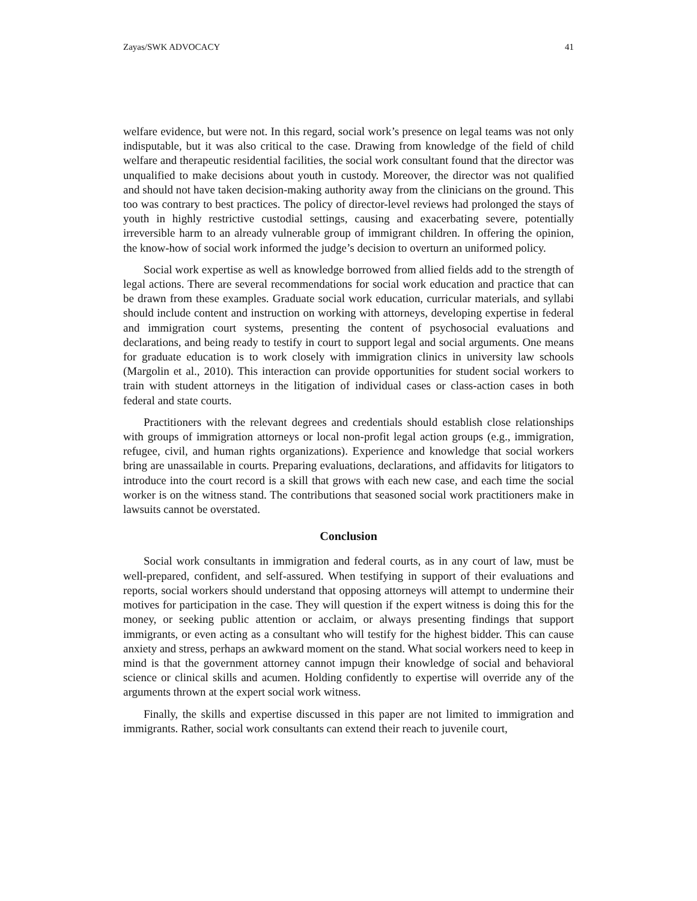Zayas/SWK ADVOCACY 41
welfare evidence, but were not. In this regard, social work’s presence on legal teams was not only indisputable, but it was also critical to the case. Drawing from knowledge of the field of child welfare and therapeutic residential facilities, the social work consultant found that the director was unqualified to make decisions about youth in custody. Moreover, the director was not qualified and should not have taken decision-making authority away from the clinicians on the ground. This too was contrary to best practices. The policy of director-level reviews had prolonged the stays of youth in highly restrictive custodial settings, causing and exacerbating severe, potentially irreversible harm to an already vulnerable group of immigrant children. In offering the opinion, the know-how of social work informed the judge’s decision to overturn an uniformed policy.
Social work expertise as well as knowledge borrowed from allied fields add to the strength of legal actions. There are several recommendations for social work education and practice that can be drawn from these examples. Graduate social work education, curricular materials, and syllabi should include content and instruction on working with attorneys, developing expertise in federal and immigration court systems, presenting the content of psychosocial evaluations and declarations, and being ready to testify in court to support legal and social arguments. One means for graduate education is to work closely with immigration clinics in university law schools (Margolin et al., 2010). This interaction can provide opportunities for student social workers to train with student attorneys in the litigation of individual cases or class-action cases in both federal and state courts.
Practitioners with the relevant degrees and credentials should establish close relationships with groups of immigration attorneys or local non-profit legal action groups (e.g., immigration, refugee, civil, and human rights organizations). Experience and knowledge that social workers bring are unassailable in courts. Preparing evaluations, declarations, and affidavits for litigators to introduce into the court record is a skill that grows with each new case, and each time the social worker is on the witness stand. The contributions that seasoned social work practitioners make in lawsuits cannot be overstated.
Conclusion
Social work consultants in immigration and federal courts, as in any court of law, must be well-prepared, confident, and self-assured. When testifying in support of their evaluations and reports, social workers should understand that opposing attorneys will attempt to undermine their motives for participation in the case. They will question if the expert witness is doing this for the money, or seeking public attention or acclaim, or always presenting findings that support immigrants, or even acting as a consultant who will testify for the highest bidder. This can cause anxiety and stress, perhaps an awkward moment on the stand. What social workers need to keep in mind is that the government attorney cannot impugn their knowledge of social and behavioral science or clinical skills and acumen. Holding confidently to expertise will override any of the arguments thrown at the expert social work witness.
Finally, the skills and expertise discussed in this paper are not limited to immigration and immigrants. Rather, social work consultants can extend their reach to juvenile court,